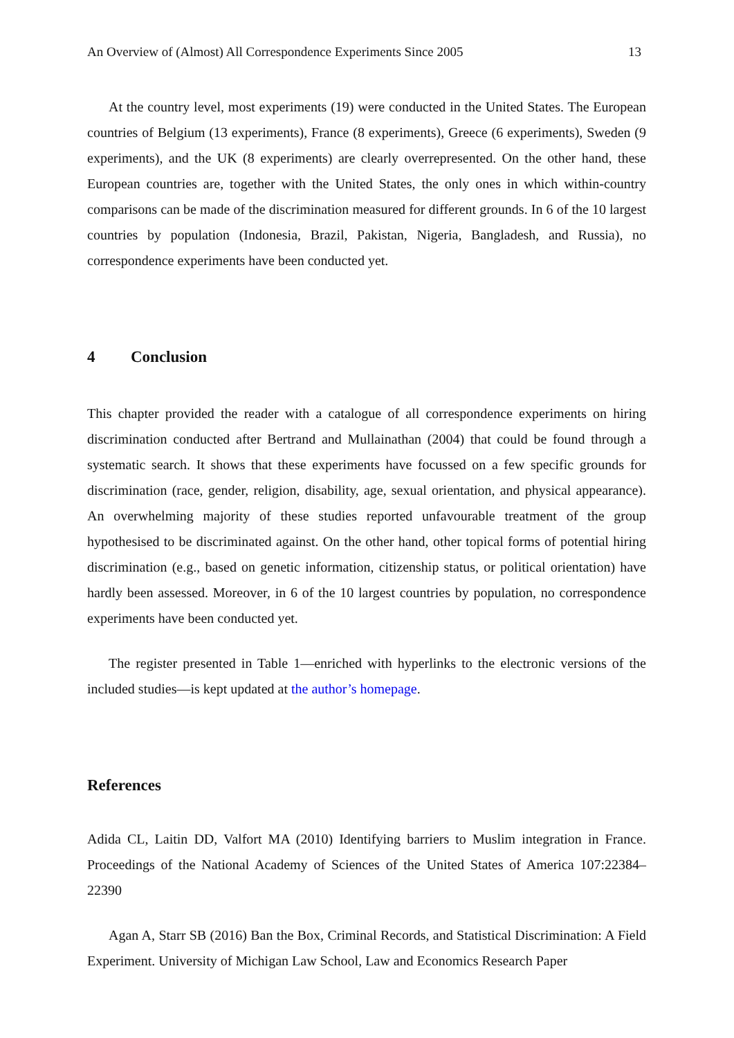An Overview of (Almost) All Correspondence Experiments Since 2005 13
At the country level, most experiments (19) were conducted in the United States. The European countries of Belgium (13 experiments), France (8 experiments), Greece (6 experiments), Sweden (9 experiments), and the UK (8 experiments) are clearly overrepresented. On the other hand, these European countries are, together with the United States, the only ones in which within-country comparisons can be made of the discrimination measured for different grounds. In 6 of the 10 largest countries by population (Indonesia, Brazil, Pakistan, Nigeria, Bangladesh, and Russia), no correspondence experiments have been conducted yet.
4 Conclusion
This chapter provided the reader with a catalogue of all correspondence experiments on hiring discrimination conducted after Bertrand and Mullainathan (2004) that could be found through a systematic search. It shows that these experiments have focussed on a few specific grounds for discrimination (race, gender, religion, disability, age, sexual orientation, and physical appearance). An overwhelming majority of these studies reported unfavourable treatment of the group hypothesised to be discriminated against. On the other hand, other topical forms of potential hiring discrimination (e.g., based on genetic information, citizenship status, or political orientation) have hardly been assessed. Moreover, in 6 of the 10 largest countries by population, no correspondence experiments have been conducted yet.
The register presented in Table 1—enriched with hyperlinks to the electronic versions of the included studies—is kept updated at the author’s homepage.
References
Adida CL, Laitin DD, Valfort MA (2010) Identifying barriers to Muslim integration in France. Proceedings of the National Academy of Sciences of the United States of America 107:22384–22390
Agan A, Starr SB (2016) Ban the Box, Criminal Records, and Statistical Discrimination: A Field Experiment. University of Michigan Law School, Law and Economics Research Paper